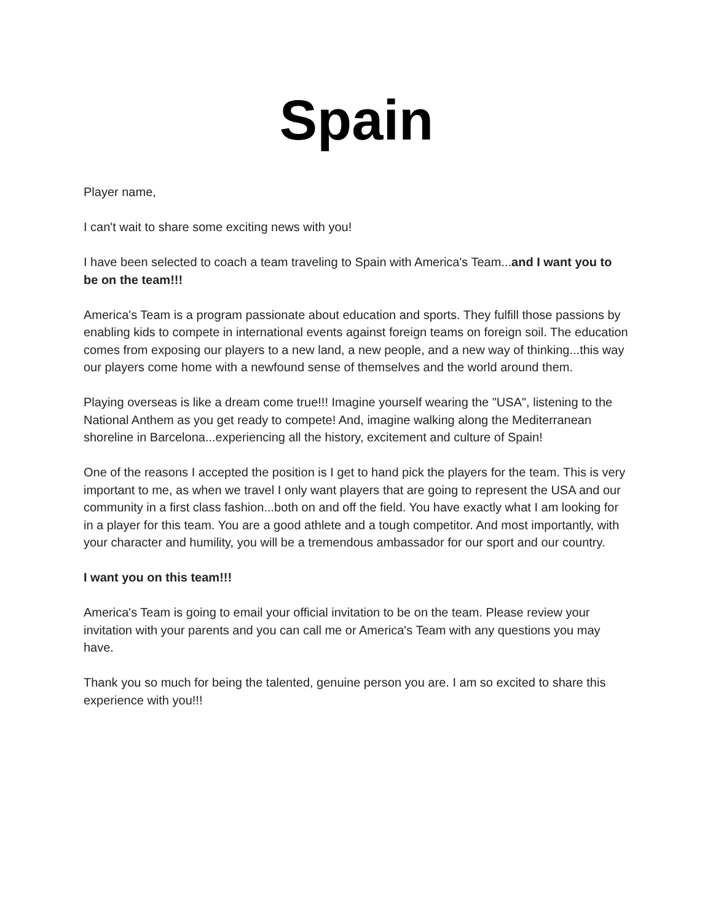Spain
Player name,
I can't wait to share some exciting news with you!
I have been selected to coach a team traveling to Spain with America's Team...and I want you to be on the team!!!
America's Team is a program passionate about education and sports. They fulfill those passions by enabling kids to compete in international events against foreign teams on foreign soil. The education comes from exposing our players to a new land, a new people, and a new way of thinking...this way our players come home with a newfound sense of themselves and the world around them.
Playing overseas is like a dream come true!!! Imagine yourself wearing the "USA", listening to the National Anthem as you get ready to compete! And, imagine walking along the Mediterranean shoreline in Barcelona...experiencing all the history, excitement and culture of Spain!
One of the reasons I accepted the position is I get to hand pick the players for the team. This is very important to me, as when we travel I only want players that are going to represent the USA and our community in a first class fashion...both on and off the field. You have exactly what I am looking for in a player for this team. You are a good athlete and a tough competitor. And most importantly, with your character and humility, you will be a tremendous ambassador for our sport and our country.
I want you on this team!!!
America's Team is going to email your official invitation to be on the team. Please review your invitation with your parents and you can call me or America's Team with any questions you may have.
Thank you so much for being the talented, genuine person you are. I am so excited to share this experience with you!!!